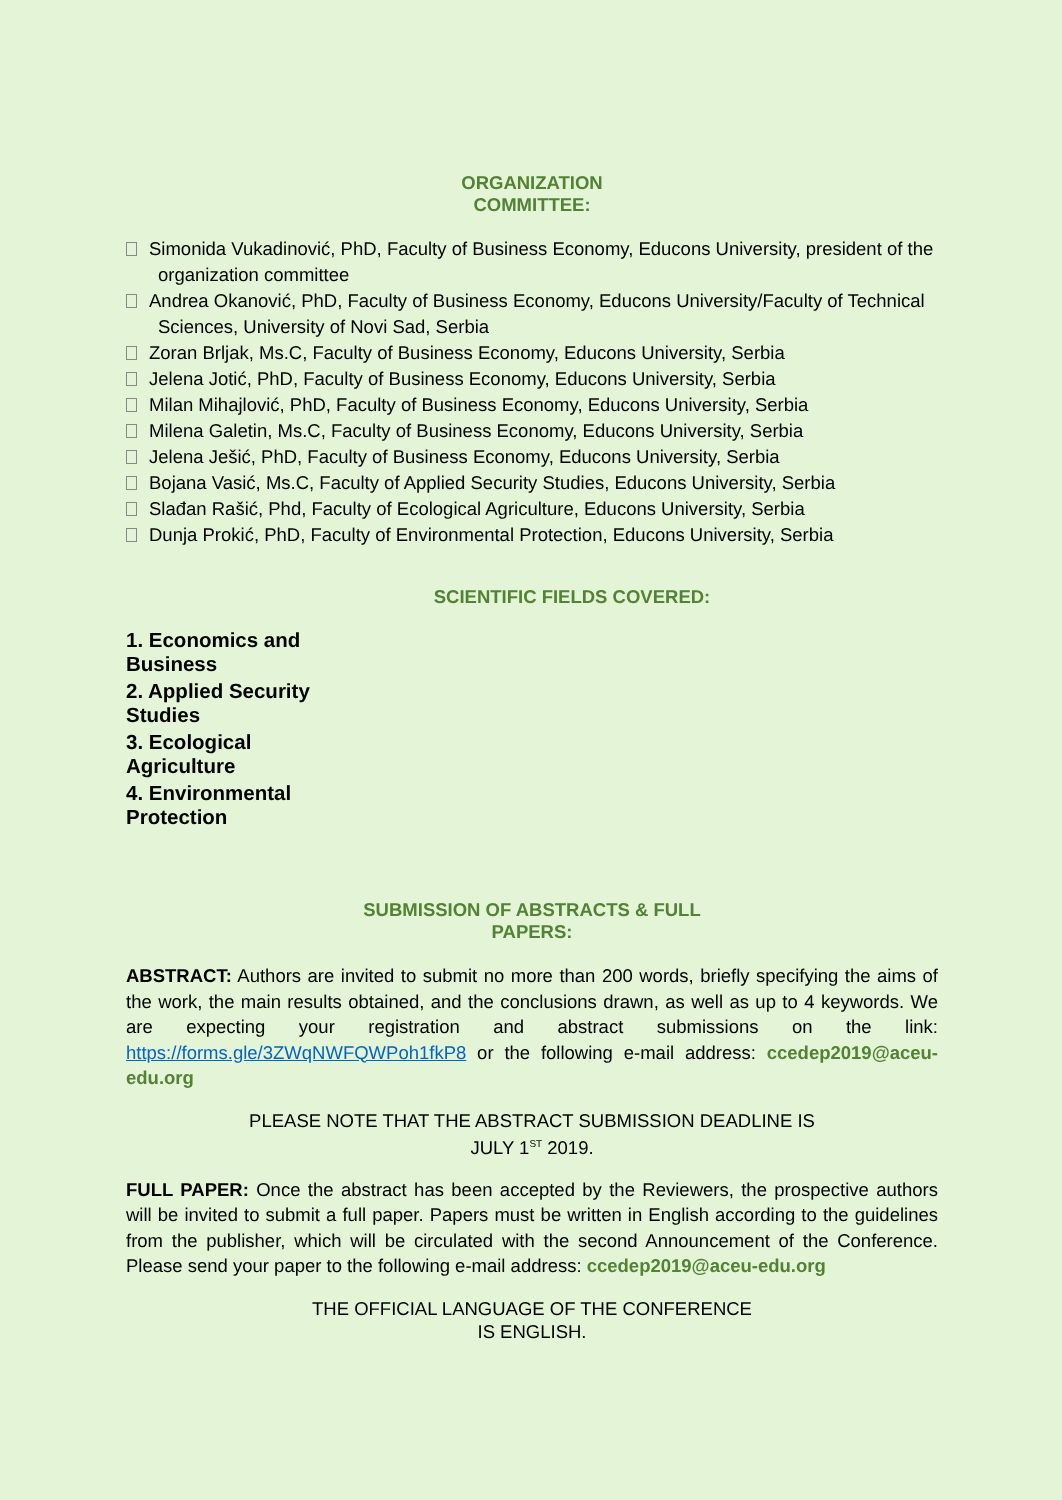ORGANIZATION
COMMITTEE:
Simonida Vukadinović, PhD, Faculty of Business Economy, Educons University, president of the
organization committee
Andrea Okanović, PhD, Faculty of Business Economy, Educons University/Faculty of Technical
Sciences, University of Novi Sad, Serbia
Zoran Brljak, Ms.C, Faculty of Business Economy, Educons University, Serbia
Jelena Jotić, PhD, Faculty of Business Economy, Educons University, Serbia
Milan Mihajlović, PhD, Faculty of Business Economy, Educons University, Serbia
Milena Galetin, Ms.C, Faculty of Business Economy, Educons University, Serbia
Jelena Ješić, PhD, Faculty of Business Economy, Educons University, Serbia
Bojana Vasić, Ms.C, Faculty of Applied Security Studies, Educons University, Serbia
Slađan Rašić, Phd, Faculty of Ecological Agriculture, Educons University, Serbia
Dunja Prokić, PhD, Faculty of Environmental Protection, Educons University, Serbia
SCIENTIFIC FIELDS COVERED:
1. Economics and Business
2. Applied Security Studies
3. Ecological Agriculture
4. Environmental Protection
SUBMISSION OF ABSTRACTS & FULL
PAPERS:
ABSTRACT: Authors are invited to submit no more than 200 words, briefly specifying the aims of the work, the main results obtained, and the conclusions drawn, as well as up to 4 keywords. We are expecting your registration and abstract submissions on the link: https://forms.gle/3ZWqNWFQWPoh1fkP8 or the following e-mail address: ccedep2019@aceu-edu.org
PLEASE NOTE THAT THE ABSTRACT SUBMISSION DEADLINE IS
JULY 1<sup>ST</sup> 2019.
FULL PAPER: Once the abstract has been accepted by the Reviewers, the prospective authors will be invited to submit a full paper. Papers must be written in English according to the guidelines from the publisher, which will be circulated with the second Announcement of the Conference. Please send your paper to the following e-mail address: ccedep2019@aceu-edu.org
THE OFFICIAL LANGUAGE OF THE CONFERENCE
IS ENGLISH.